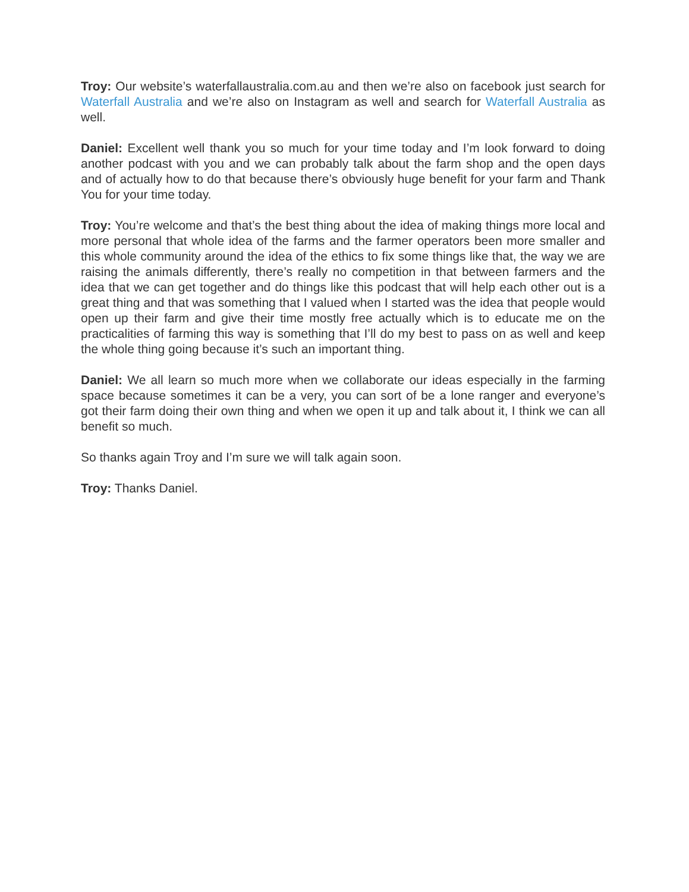Troy: Our website’s waterfallaustralia.com.au and then we’re also on facebook just search for Waterfall Australia and we’re also on Instagram as well and search for Waterfall Australia as well.
Daniel: Excellent well thank you so much for your time today and I’m look forward to doing another podcast with you and we can probably talk about the farm shop and the open days and of actually how to do that because there’s obviously huge benefit for your farm and Thank You for your time today.
Troy: You’re welcome and that’s the best thing about the idea of making things more local and more personal that whole idea of the farms and the farmer operators been more smaller and this whole community around the idea of the ethics to fix some things like that, the way we are raising the animals differently, there’s really no competition in that between farmers and the idea that we can get together and do things like this podcast that will help each other out is a great thing and that was something that I valued when I started was the idea that people would open up their farm and give their time mostly free actually which is to educate me on the practicalities of farming this way is something that I’ll do my best to pass on as well and keep the whole thing going because it’s such an important thing.
Daniel: We all learn so much more when we collaborate our ideas especially in the farming space because sometimes it can be a very, you can sort of be a lone ranger and everyone’s got their farm doing their own thing and when we open it up and talk about it, I think we can all benefit so much.
So thanks again Troy and I’m sure we will talk again soon.
Troy: Thanks Daniel.